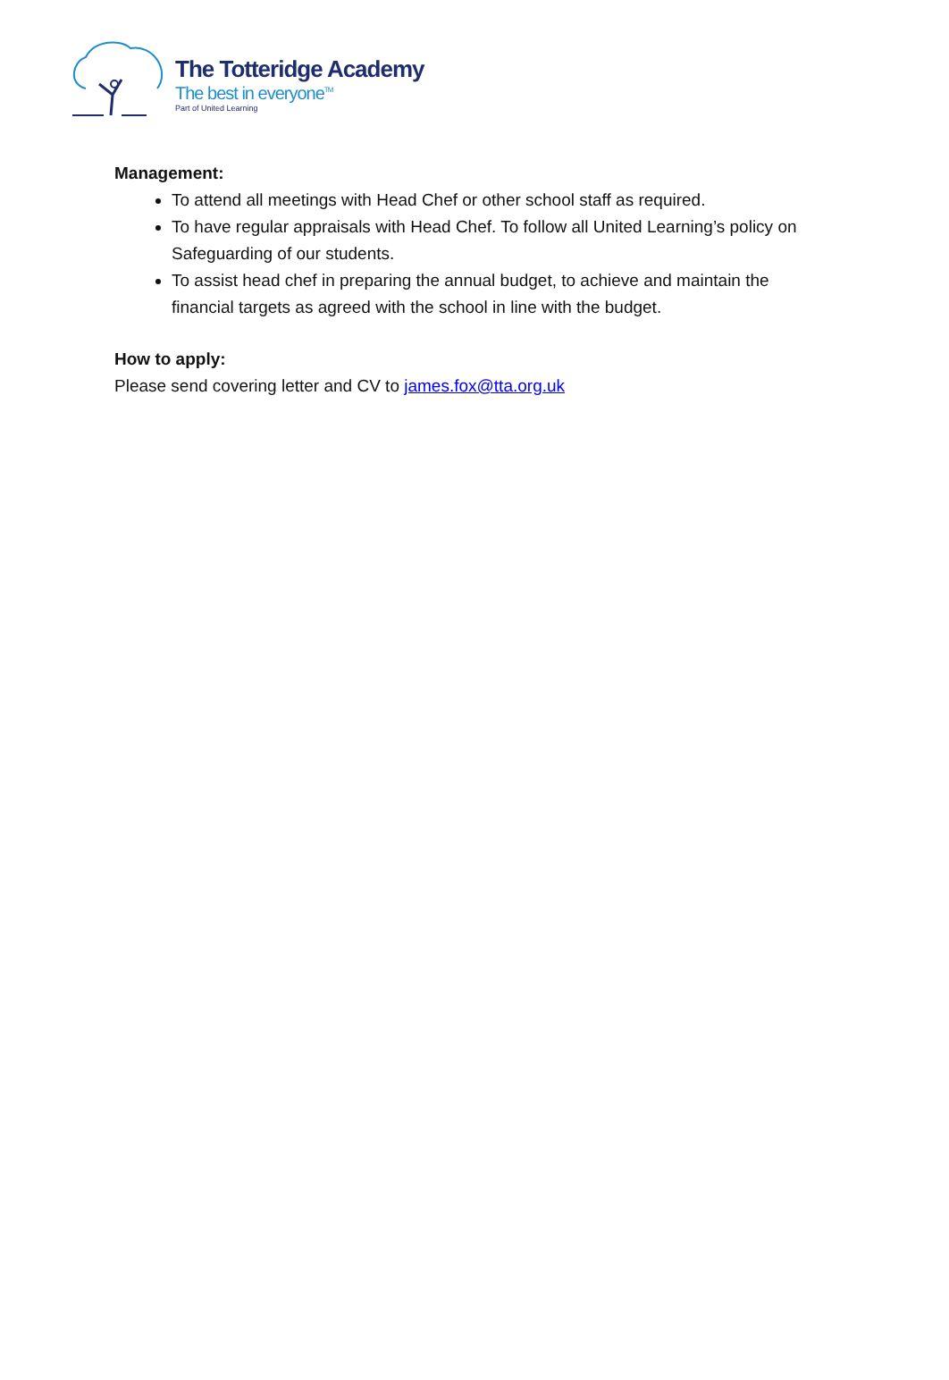The Totteridge Academy
The best in everyone<sup>TM</sup>
Part of United Learning
Management:
To attend all meetings with Head Chef or other school staff as required.
To have regular appraisals with Head Chef. To follow all United Learning’s policy on Safeguarding of our students.
To assist head chef in preparing the annual budget, to achieve and maintain the financial targets as agreed with the school in line with the budget.
How to apply:
Please send covering letter and CV to james.fox@tta.org.uk